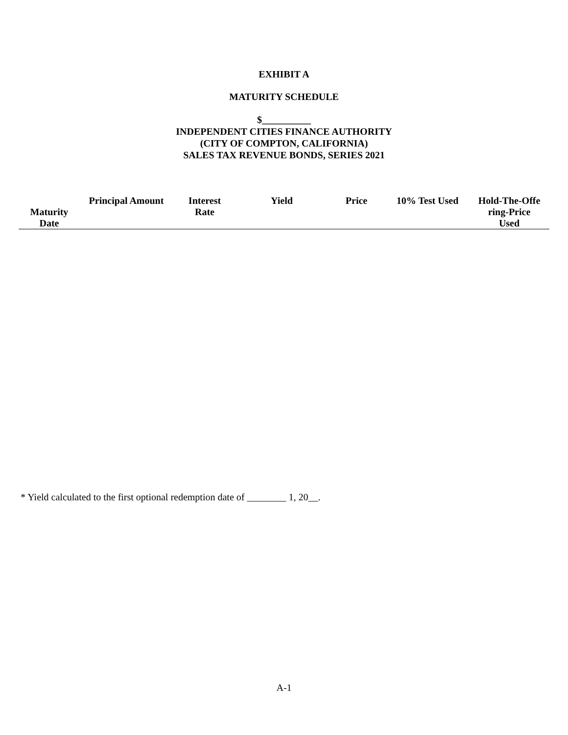EXHIBIT A
MATURITY SCHEDULE
$__________
INDEPENDENT CITIES FINANCE AUTHORITY
(CITY OF COMPTON, CALIFORNIA)
SALES TAX REVENUE BONDS, SERIES 2021
| Maturity Date | Principal Amount | Interest Rate | Yield | Price | 10% Test Used | Hold-The-Offe ring-Price Used |
| --- | --- | --- | --- | --- | --- | --- |
* Yield calculated to the first optional redemption date of ________ 1, 20__.
A-1